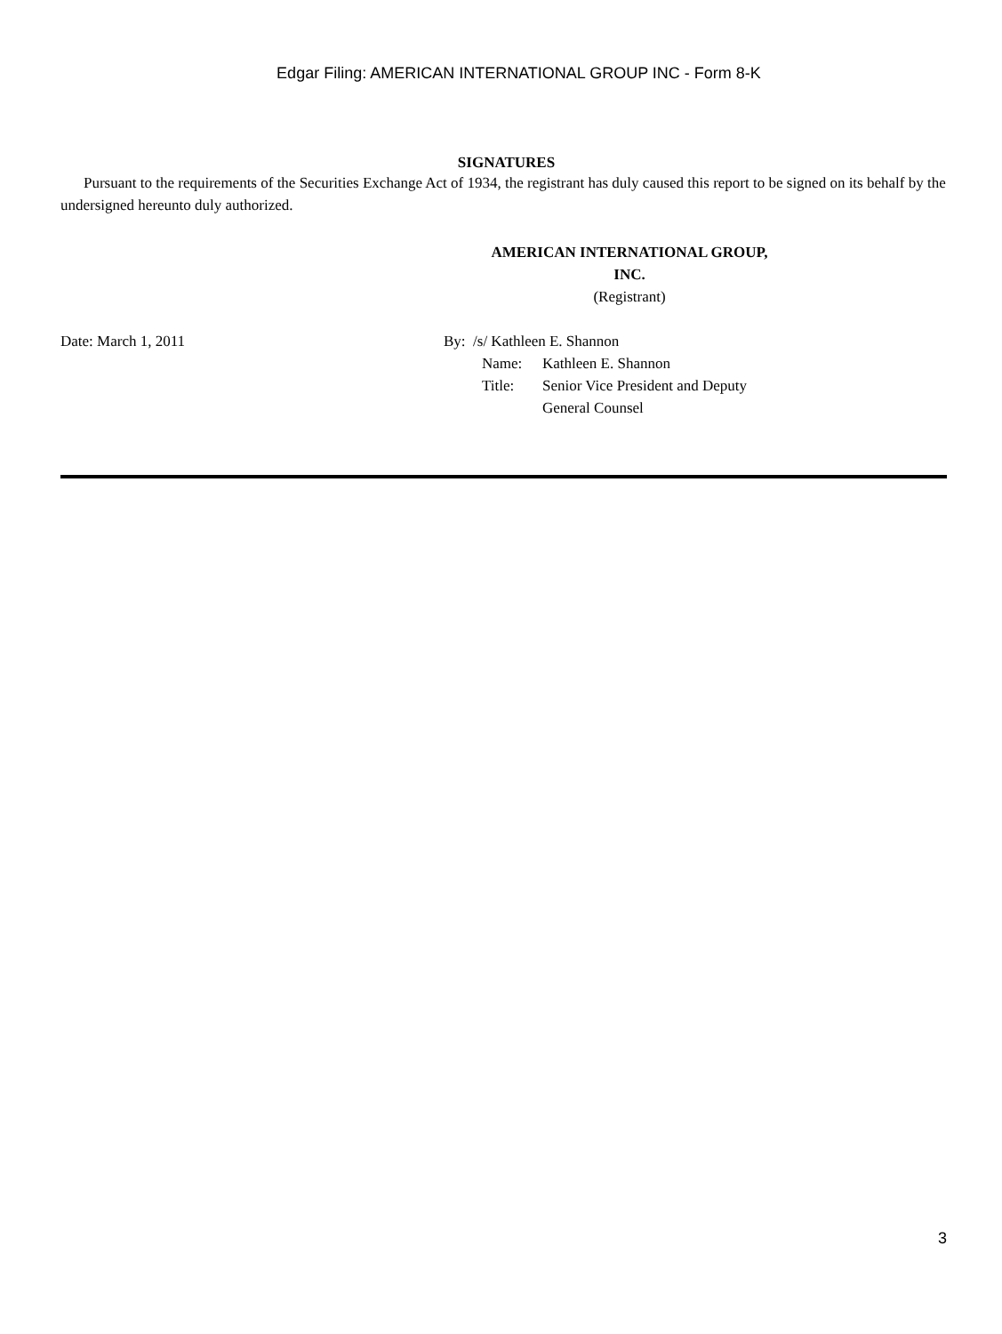Edgar Filing: AMERICAN INTERNATIONAL GROUP INC - Form 8-K
SIGNATURES
Pursuant to the requirements of the Securities Exchange Act of 1934, the registrant has duly caused this report to be signed on its behalf by the undersigned hereunto duly authorized.
AMERICAN INTERNATIONAL GROUP,
INC.
(Registrant)
Date: March 1, 2011 By: /s/ Kathleen E. Shannon
| Name: | Kathleen E. Shannon |
| Title: | Senior Vice President and Deputy General Counsel |
3